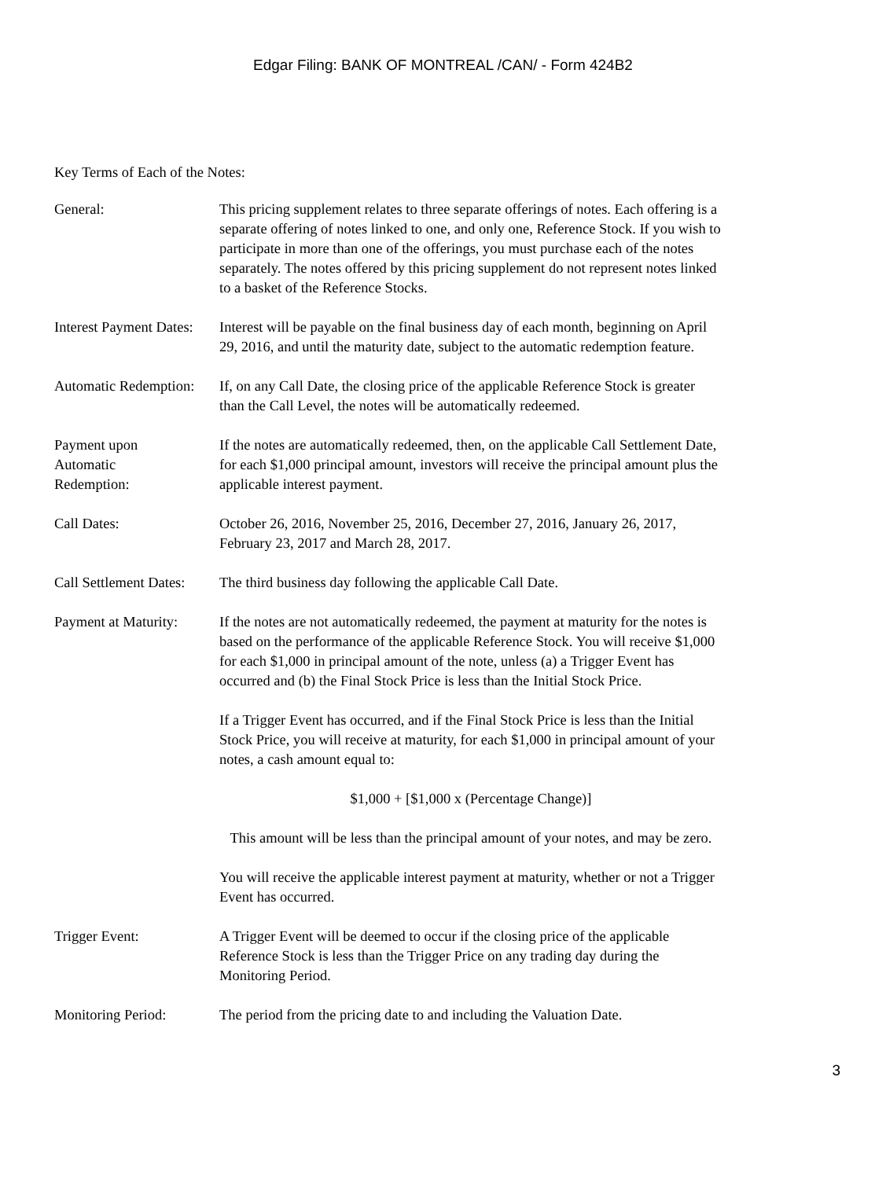Edgar Filing: BANK OF MONTREAL /CAN/ - Form 424B2
Key Terms of Each of the Notes:
| General: | This pricing supplement relates to three separate offerings of notes. Each offering is a separate offering of notes linked to one, and only one, Reference Stock. If you wish to participate in more than one of the offerings, you must purchase each of the notes separately. The notes offered by this pricing supplement do not represent notes linked to a basket of the Reference Stocks. |
| Interest Payment Dates: | Interest will be payable on the final business day of each month, beginning on April 29, 2016, and until the maturity date, subject to the automatic redemption feature. |
| Automatic Redemption: | If, on any Call Date, the closing price of the applicable Reference Stock is greater than the Call Level, the notes will be automatically redeemed. |
| Payment upon Automatic Redemption: | If the notes are automatically redeemed, then, on the applicable Call Settlement Date, for each $1,000 principal amount, investors will receive the principal amount plus the applicable interest payment. |
| Call Dates: | October 26, 2016, November 25, 2016, December 27, 2016, January 26, 2017, February 23, 2017 and March 28, 2017. |
| Call Settlement Dates: | The third business day following the applicable Call Date. |
| Payment at Maturity: | If the notes are not automatically redeemed, the payment at maturity for the notes is based on the performance of the applicable Reference Stock. You will receive $1,000 for each $1,000 in principal amount of the note, unless (a) a Trigger Event has occurred and (b) the Final Stock Price is less than the Initial Stock Price. If a Trigger Event has occurred, and if the Final Stock Price is less than the Initial Stock Price, you will receive at maturity, for each $1,000 in principal amount of your notes, a cash amount equal to: $1,000 + [$1,000 x (Percentage Change)] This amount will be less than the principal amount of your notes, and may be zero. You will receive the applicable interest payment at maturity, whether or not a Trigger Event has occurred. |
| Trigger Event: | A Trigger Event will be deemed to occur if the closing price of the applicable Reference Stock is less than the Trigger Price on any trading day during the Monitoring Period. |
| Monitoring Period: | The period from the pricing date to and including the Valuation Date. |
3